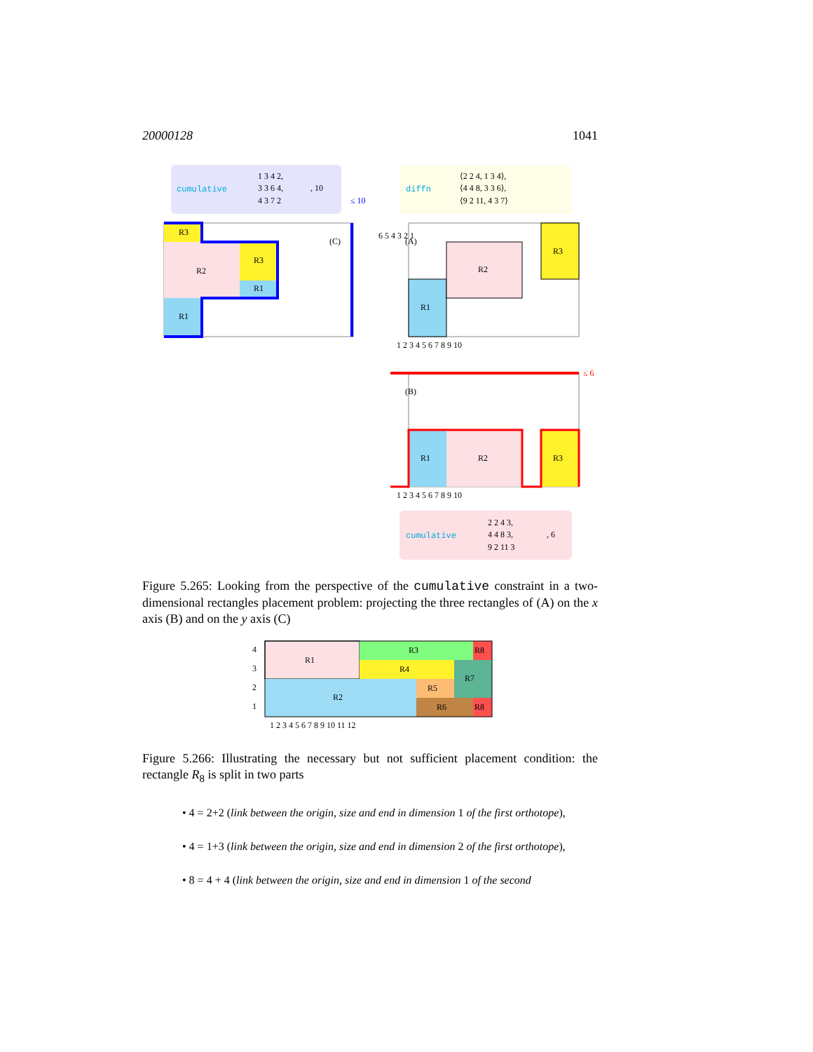20000128 1041
cumulative
1 3 4 2,
3 3 6 4,
4 3 7 2
, 10
diffn
⟨2 2 4, 1 3 4⟩,
⟨4 4 8, 3 3 6⟩,
⟨9 2 11, 4 3 7⟩
(C)
≤ 10
R3
R2
R3
R1
R1
(A)
R1
R2
R3
1 2 3 4 5 6 7 8 9 10
6 5 4 3 2 1
≤ 6
(B)
R1
R2
R3
1 2 3 4 5 6 7 8 9 10
cumulative
2 2 4 3,
4 4 8 3,
9 2 11 3
, 6
Figure 5.265: Looking from the perspective of the cumulative constraint in a two-dimensional rectangles placement problem: projecting the three rectangles of (A) on the x axis (B) and on the y axis (C)
R1
R3
R8
R4
R7
R2
R5
R6
R8
4
3
2
1
1 2 3 4 5 6 7 8 9 10 11 12
Figure 5.266: Illustrating the necessary but not sufficient placement condition: the rectangle R<sub>8</sub> is split in two parts
• 4 = 2+2 (link between the origin, size and end in dimension 1 of the first orthotope),
• 4 = 1+3 (link between the origin, size and end in dimension 2 of the first orthotope),
• 8 = 4 + 4 (link between the origin, size and end in dimension 1 of the second